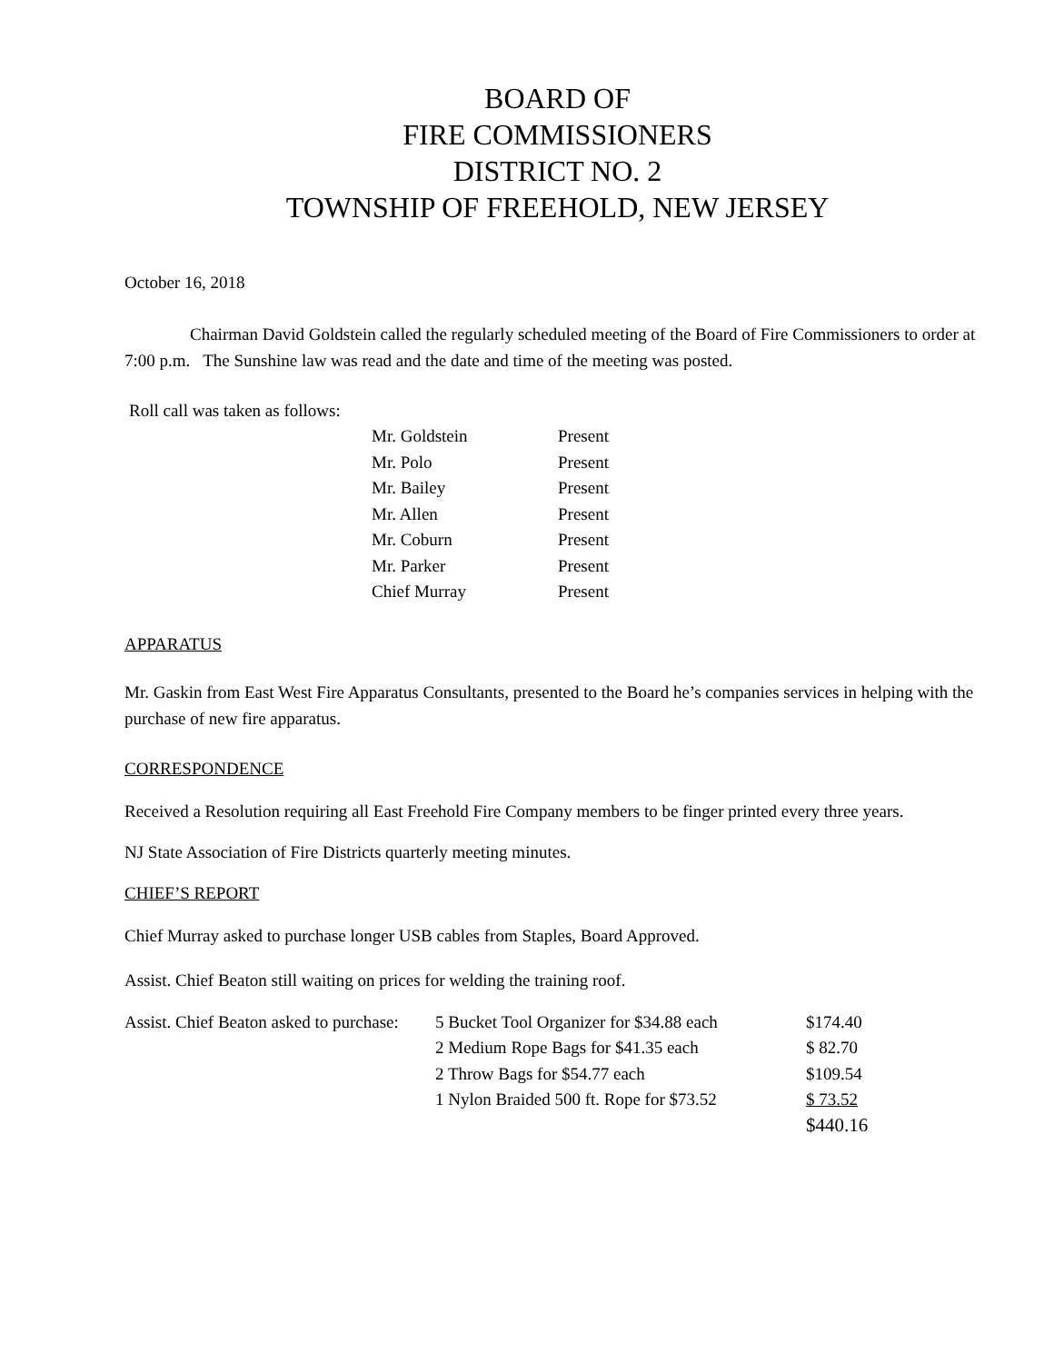BOARD OF
FIRE COMMISSIONERS
DISTRICT NO. 2
TOWNSHIP OF FREEHOLD, NEW JERSEY
October 16, 2018
Chairman David Goldstein called the regularly scheduled meeting of the Board of Fire Commissioners to order at 7:00 p.m. The Sunshine law was read and the date and time of the meeting was posted.
Roll call was taken as follows:
| Mr. Goldstein | Present |
| Mr. Polo | Present |
| Mr. Bailey | Present |
| Mr. Allen | Present |
| Mr. Coburn | Present |
| Mr. Parker | Present |
| Chief Murray | Present |
APPARATUS
Mr. Gaskin from East West Fire Apparatus Consultants, presented to the Board he’s companies services in helping with the purchase of new fire apparatus.
CORRESPONDENCE
Received a Resolution requiring all East Freehold Fire Company members to be finger printed every three years.
NJ State Association of Fire Districts quarterly meeting minutes.
CHIEF’S REPORT
Chief Murray asked to purchase longer USB cables from Staples, Board Approved.
Assist. Chief Beaton still waiting on prices for welding the training roof.
| Assist. Chief Beaton asked to purchase: | 5 Bucket Tool Organizer for $34.88 each | $174.40 |
| | 2 Medium Rope Bags for $41.35 each | $ 82.70 |
| | 2 Throw Bags for $54.77 each | $109.54 |
| | 1 Nylon Braided 500 ft. Rope for $73.52 | $ 73.52 |
| | | $440.16 |